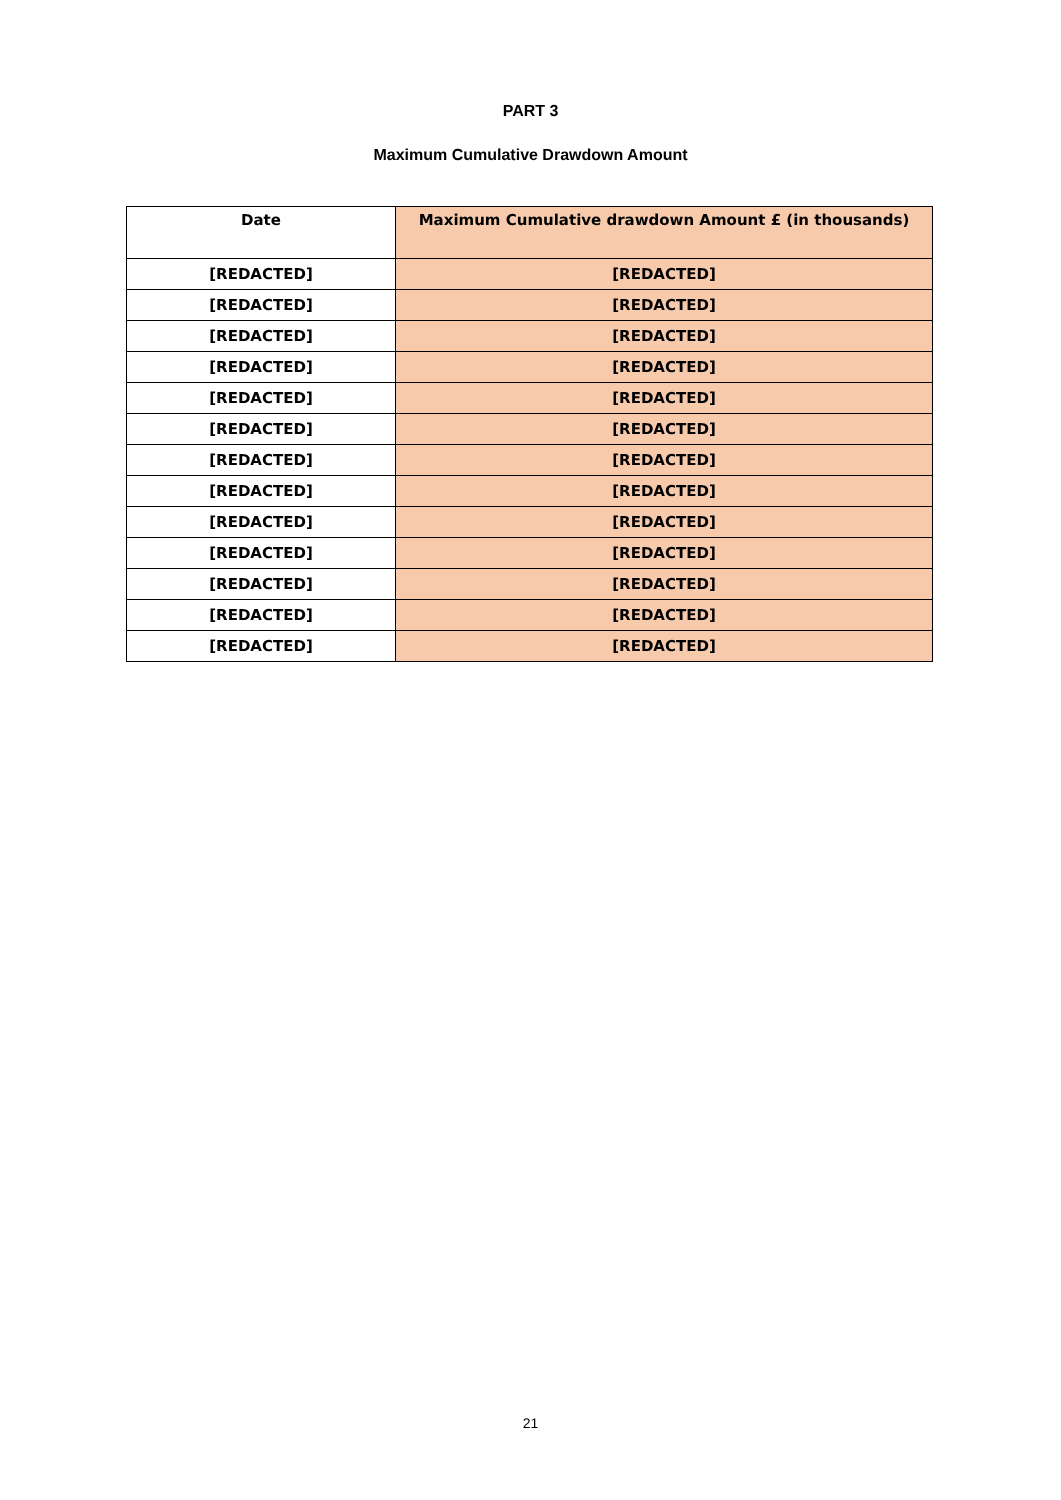PART 3
Maximum Cumulative Drawdown Amount
| Date | Maximum Cumulative drawdown Amount £ (in thousands) |
| --- | --- |
| [REDACTED] | [REDACTED] |
| [REDACTED] | [REDACTED] |
| [REDACTED] | [REDACTED] |
| [REDACTED] | [REDACTED] |
| [REDACTED] | [REDACTED] |
| [REDACTED] | [REDACTED] |
| [REDACTED] | [REDACTED] |
| [REDACTED] | [REDACTED] |
| [REDACTED] | [REDACTED] |
| [REDACTED] | [REDACTED] |
| [REDACTED] | [REDACTED] |
| [REDACTED] | [REDACTED] |
| [REDACTED] | [REDACTED] |
21